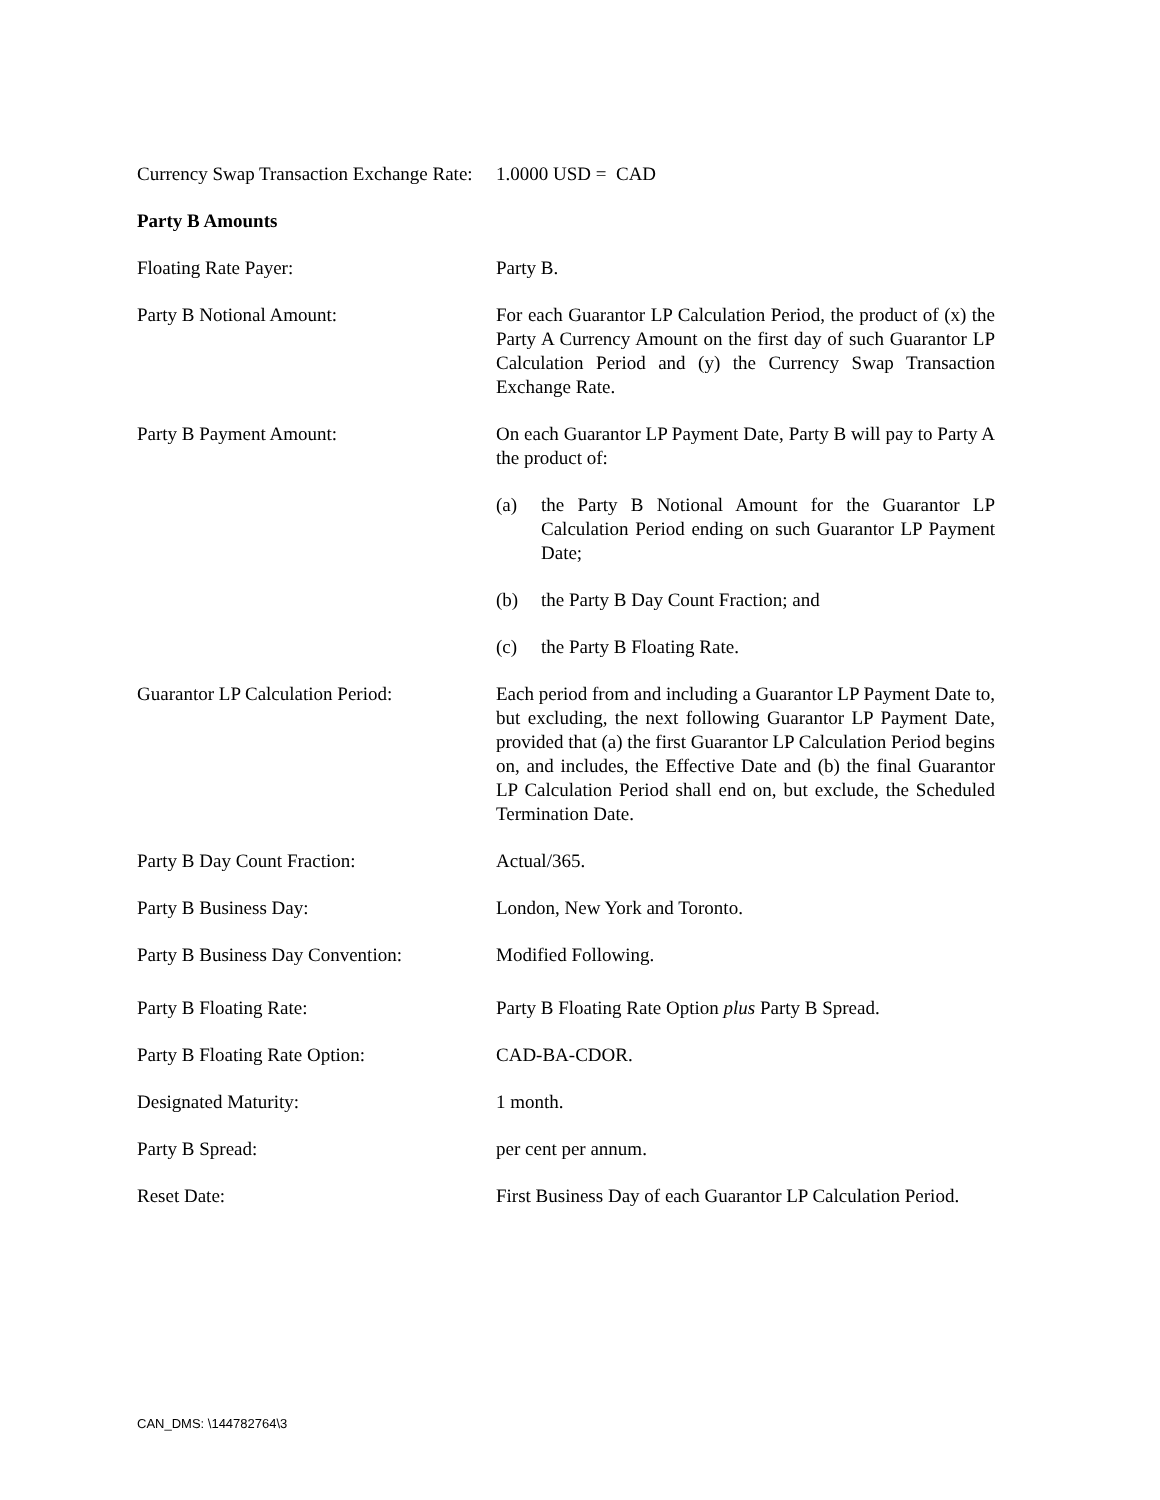Currency Swap Transaction Exchange Rate:
1.0000 USD = CAD
Party B Amounts
Floating Rate Payer: Party B.
Party B Notional Amount: For each Guarantor LP Calculation Period, the product of (x) the Party A Currency Amount on the first day of such Guarantor LP Calculation Period and (y) the Currency Swap Transaction Exchange Rate.
Party B Payment Amount: On each Guarantor LP Payment Date, Party B will pay to Party A the product of:
(a) the Party B Notional Amount for the Guarantor LP Calculation Period ending on such Guarantor LP Payment Date;
(b) the Party B Day Count Fraction; and
(c) the Party B Floating Rate.
Guarantor LP Calculation Period:
Each period from and including a Guarantor LP Payment Date to, but excluding, the next following Guarantor LP Payment Date, provided that (a) the first Guarantor LP Calculation Period begins on, and includes, the Effective Date and (b) the final Guarantor LP Calculation Period shall end on, but exclude, the Scheduled Termination Date.
Party B Day Count Fraction: Actual/365.
Party B Business Day: London, New York and Toronto.
Party B Business Day Convention:
Modified Following.
Party B Floating Rate: Party B Floating Rate Option plus Party B Spread.
Party B Floating Rate Option: CAD-BA-CDOR.
Designated Maturity: 1 month.
Party B Spread: per cent per annum.
Reset Date: First Business Day of each Guarantor LP Calculation Period.
CAN_DMS: \144782764\3